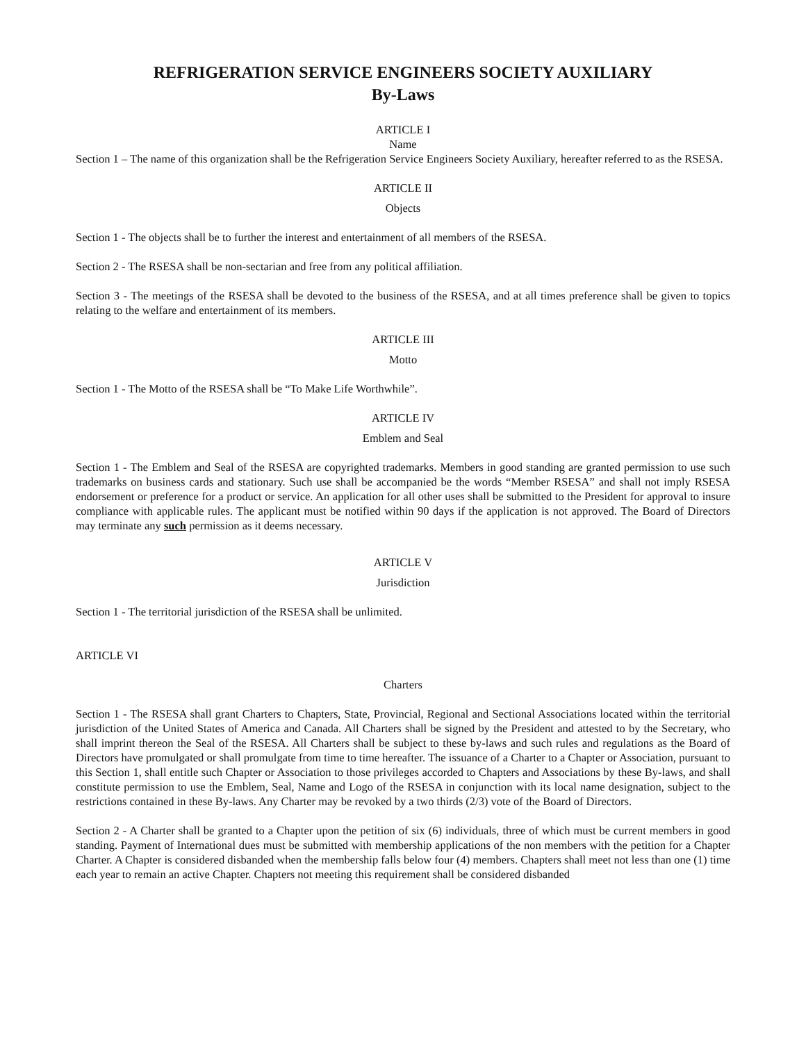REFRIGERATION SERVICE ENGINEERS SOCIETY AUXILIARY
By-Laws
ARTICLE I
Name
Section 1 – The name of this organization shall be the Refrigeration Service Engineers Society Auxiliary, hereafter referred to as the RSESA.
ARTICLE II
Objects
Section 1 - The objects shall be to further the interest and entertainment of all members of the RSESA.
Section 2 - The RSESA shall be non-sectarian and free from any political affiliation.
Section 3 - The meetings of the RSESA shall be devoted to the business of the RSESA, and at all times preference shall be given to topics relating to the welfare and entertainment of its members.
ARTICLE III
Motto
Section 1 - The Motto of the RSESA shall be “To Make Life Worthwhile”.
ARTICLE IV
Emblem and Seal
Section 1 - The Emblem and Seal of the RSESA are copyrighted trademarks. Members in good standing are granted permission to use such trademarks on business cards and stationary. Such use shall be accompanied be the words “Member RSESA” and shall not imply RSESA endorsement or preference for a product or service. An application for all other uses shall be submitted to the President for approval to insure compliance with applicable rules. The applicant must be notified within 90 days if the application is not approved. The Board of Directors may terminate any such permission as it deems necessary.
ARTICLE V
Jurisdiction
Section 1 - The territorial jurisdiction of the RSESA shall be unlimited.
ARTICLE VI
Charters
Section 1 - The RSESA shall grant Charters to Chapters, State, Provincial, Regional and Sectional Associations located within the territorial jurisdiction of the United States of America and Canada. All Charters shall be signed by the President and attested to by the Secretary, who shall imprint thereon the Seal of the RSESA. All Charters shall be subject to these by-laws and such rules and regulations as the Board of Directors have promulgated or shall promulgate from time to time hereafter. The issuance of a Charter to a Chapter or Association, pursuant to this Section 1, shall entitle such Chapter or Association to those privileges accorded to Chapters and Associations by these By-laws, and shall constitute permission to use the Emblem, Seal, Name and Logo of the RSESA in conjunction with its local name designation, subject to the restrictions contained in these By-laws. Any Charter may be revoked by a two thirds (2/3) vote of the Board of Directors.
Section 2 - A Charter shall be granted to a Chapter upon the petition of six (6) individuals, three of which must be current members in good standing. Payment of International dues must be submitted with membership applications of the non members with the petition for a Chapter Charter. A Chapter is considered disbanded when the membership falls below four (4) members. Chapters shall meet not less than one (1) time each year to remain an active Chapter. Chapters not meeting this requirement shall be considered disbanded